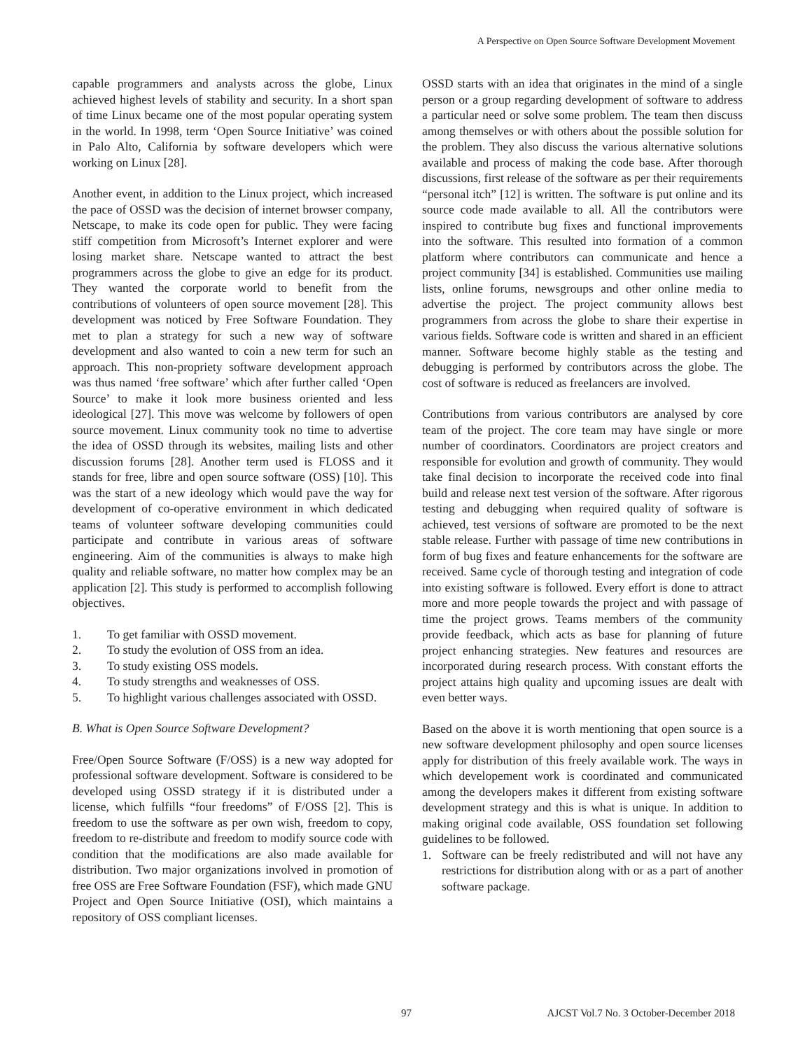A Perspective on Open Source Software Development Movement
capable programmers and analysts across the globe, Linux achieved highest levels of stability and security. In a short span of time Linux became one of the most popular operating system in the world. In 1998, term ‘Open Source Initiative’ was coined in Palo Alto, California by software developers which were working on Linux [28].
Another event, in addition to the Linux project, which increased the pace of OSSD was the decision of internet browser company, Netscape, to make its code open for public. They were facing stiff competition from Microsoft’s Internet explorer and were losing market share. Netscape wanted to attract the best programmers across the globe to give an edge for its product. They wanted the corporate world to benefit from the contributions of volunteers of open source movement [28]. This development was noticed by Free Software Foundation. They met to plan a strategy for such a new way of software development and also wanted to coin a new term for such an approach. This non-propriety software development approach was thus named ‘free software’ which after further called ‘Open Source’ to make it look more business oriented and less ideological [27]. This move was welcome by followers of open source movement. Linux community took no time to advertise the idea of OSSD through its websites, mailing lists and other discussion forums [28]. Another term used is FLOSS and it stands for free, libre and open source software (OSS) [10]. This was the start of a new ideology which would pave the way for development of co-operative environment in which dedicated teams of volunteer software developing communities could participate and contribute in various areas of software engineering. Aim of the communities is always to make high quality and reliable software, no matter how complex may be an application [2]. This study is performed to accomplish following objectives.
1. To get familiar with OSSD movement.
2. To study the evolution of OSS from an idea.
3. To study existing OSS models.
4. To study strengths and weaknesses of OSS.
5. To highlight various challenges associated with OSSD.
B. What is Open Source Software Development?
Free/Open Source Software (F/OSS) is a new way adopted for professional software development. Software is considered to be developed using OSSD strategy if it is distributed under a license, which fulfills “four freedoms” of F/OSS [2]. This is freedom to use the software as per own wish, freedom to copy, freedom to re-distribute and freedom to modify source code with condition that the modifications are also made available for distribution. Two major organizations involved in promotion of free OSS are Free Software Foundation (FSF), which made GNU Project and Open Source Initiative (OSI), which maintains a repository of OSS compliant licenses.
OSSD starts with an idea that originates in the mind of a single person or a group regarding development of software to address a particular need or solve some problem. The team then discuss among themselves or with others about the possible solution for the problem. They also discuss the various alternative solutions available and process of making the code base. After thorough discussions, first release of the software as per their requirements “personal itch” [12] is written. The software is put online and its source code made available to all. All the contributors were inspired to contribute bug fixes and functional improvements into the software. This resulted into formation of a common platform where contributors can communicate and hence a project community [34] is established. Communities use mailing lists, online forums, newsgroups and other online media to advertise the project. The project community allows best programmers from across the globe to share their expertise in various fields. Software code is written and shared in an efficient manner. Software become highly stable as the testing and debugging is performed by contributors across the globe. The cost of software is reduced as freelancers are involved.
Contributions from various contributors are analysed by core team of the project. The core team may have single or more number of coordinators. Coordinators are project creators and responsible for evolution and growth of community. They would take final decision to incorporate the received code into final build and release next test version of the software. After rigorous testing and debugging when required quality of software is achieved, test versions of software are promoted to be the next stable release. Further with passage of time new contributions in form of bug fixes and feature enhancements for the software are received. Same cycle of thorough testing and integration of code into existing software is followed. Every effort is done to attract more and more people towards the project and with passage of time the project grows. Teams members of the community provide feedback, which acts as base for planning of future project enhancing strategies. New features and resources are incorporated during research process. With constant efforts the project attains high quality and upcoming issues are dealt with even better ways.
Based on the above it is worth mentioning that open source is a new software development philosophy and open source licenses apply for distribution of this freely available work. The ways in which developement work is coordinated and communicated among the developers makes it different from existing software development strategy and this is what is unique. In addition to making original code available, OSS foundation set following guidelines to be followed.
1. Software can be freely redistributed and will not have any restrictions for distribution along with or as a part of another software package.
97 AJCST Vol.7 No. 3 October-December 2018